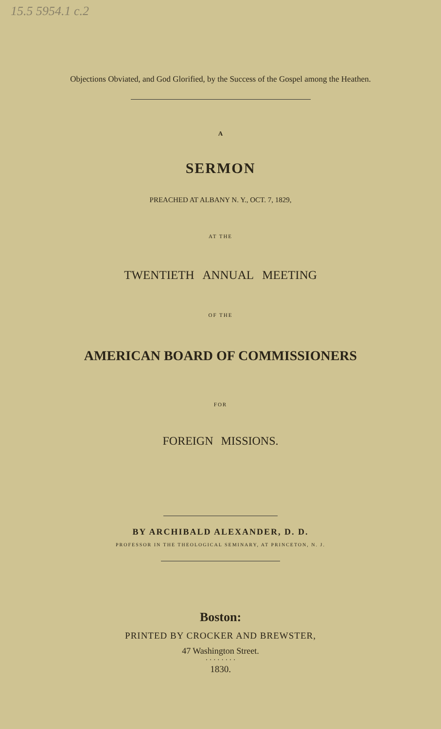15.5 5954.1 c.2
Objections Obviated, and God Glorified, by the Success of the Gospel among the Heathen.
A
SERMON
PREACHED AT ALBANY N. Y., OCT. 7, 1829,
AT THE
TWENTIETH ANNUAL MEETING
OF THE
AMERICAN BOARD OF COMMISSIONERS
FOR
FOREIGN MISSIONS.
BY ARCHIBALD ALEXANDER, D. D.
PROFESSOR IN THE THEOLOGICAL SEMINARY, AT PRINCETON, N. J.
Boston:
PRINTED BY CROCKER AND BREWSTER,
47 Washington Street.
· · · · · · · ·
1830.